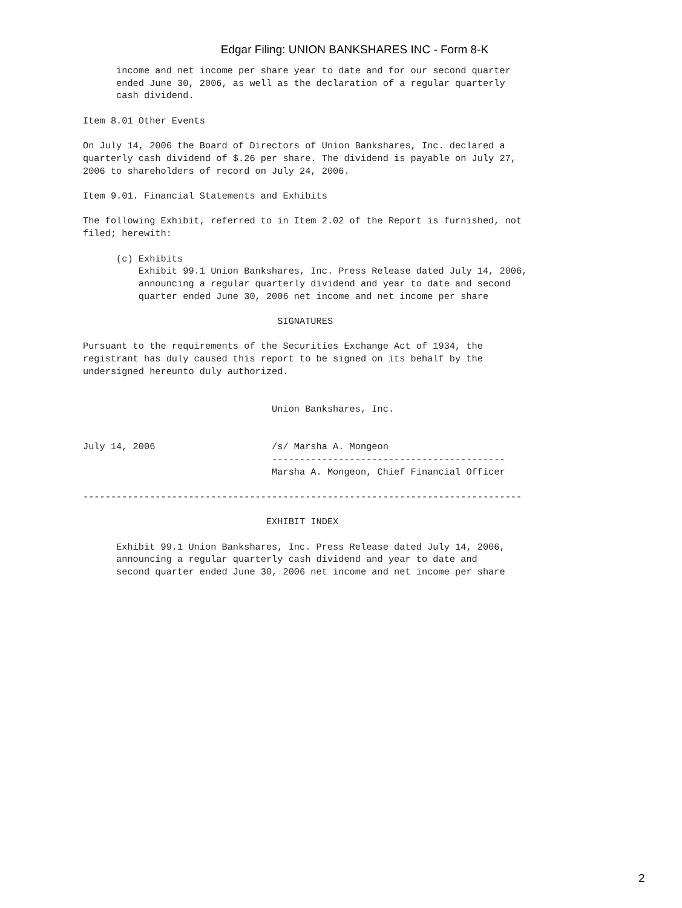Edgar Filing: UNION BANKSHARES INC - Form 8-K
      income and net income per share year to date and for our second quarter
      ended June 30, 2006, as well as the declaration of a regular quarterly
      cash dividend.

Item 8.01 Other Events

On July 14, 2006 the Board of Directors of Union Bankshares, Inc. declared a
quarterly cash dividend of $.26 per share. The dividend is payable on July 27,
2006 to shareholders of record on July 24, 2006.

Item 9.01. Financial Statements and Exhibits

The following Exhibit, referred to in Item 2.02 of the Report is furnished, not
filed; herewith:

      (c) Exhibits
          Exhibit 99.1 Union Bankshares, Inc. Press Release dated July 14, 2006,
          announcing a regular quarterly dividend and year to date and second
          quarter ended June 30, 2006 net income and net income per share

                                   SIGNATURES

Pursuant to the requirements of the Securities Exchange Act of 1934, the
registrant has duly caused this report to be signed on its behalf by the
undersigned hereunto duly authorized.


                                  Union Bankshares, Inc.


July 14, 2006                     /s/ Marsha A. Mongeon
                                  ------------------------------------------
                                  Marsha A. Mongeon, Chief Financial Officer

-------------------------------------------------------------------------------

                                 EXHIBIT INDEX

      Exhibit 99.1 Union Bankshares, Inc. Press Release dated July 14, 2006,
      announcing a regular quarterly cash dividend and year to date and
      second quarter ended June 30, 2006 net income and net income per share
2